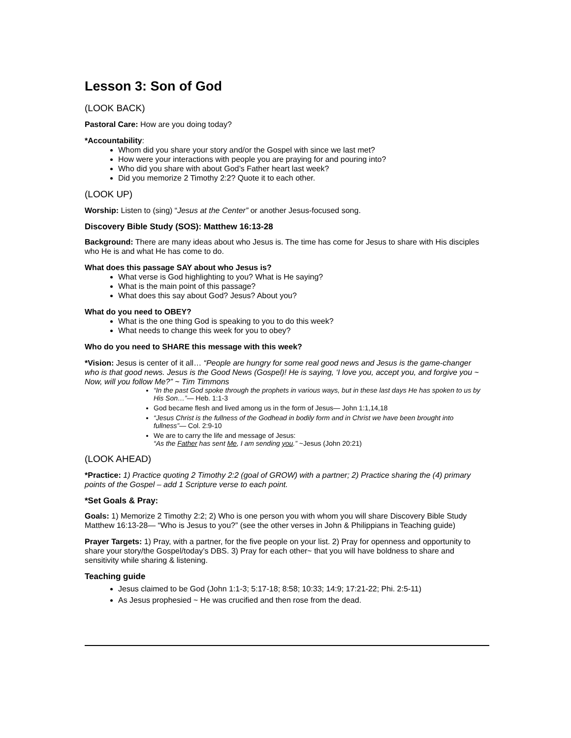Lesson 3: Son of God
(LOOK BACK)
Pastoral Care: How are you doing today?
*Accountability:
Whom did you share your story and/or the Gospel with since we last met?
How were your interactions with people you are praying for and pouring into?
Who did you share with about God’s Father heart last week?
Did you memorize 2 Timothy 2:2? Quote it to each other.
(LOOK UP)
Worship: Listen to (sing) “Jesus at the Center” or another Jesus-focused song.
Discovery Bible Study (SOS): Matthew 16:13-28
Background: There are many ideas about who Jesus is. The time has come for Jesus to share with His disciples who He is and what He has come to do.
What does this passage SAY about who Jesus is?
What verse is God highlighting to you? What is He saying?
What is the main point of this passage?
What does this say about God? Jesus? About you?
What do you need to OBEY?
What is the one thing God is speaking to you to do this week?
What needs to change this week for you to obey?
Who do you need to SHARE this message with this week?
*Vision: Jesus is center of it all… “People are hungry for some real good news and Jesus is the game-changer who is that good news. Jesus is the Good News (Gospel)! He is saying, ‘I love you, accept you, and forgive you ~ Now, will you follow Me?” ~ Tim Timmons
“In the past God spoke through the prophets in various ways, but in these last days He has spoken to us by His Son…”— Heb. 1:1-3
God became flesh and lived among us in the form of Jesus— John 1:1,14,18
“Jesus Christ is the fullness of the Godhead in bodily form and in Christ we have been brought into fullness”— Col. 2:9-10
We are to carry the life and message of Jesus:
“As the Father has sent Me, I am sending you.” ~Jesus (John 20:21)
(LOOK AHEAD)
*Practice: 1) Practice quoting 2 Timothy 2:2 (goal of GROW) with a partner; 2) Practice sharing the (4) primary points of the Gospel – add 1 Scripture verse to each point.
*Set Goals & Pray:
Goals: 1) Memorize 2 Timothy 2:2; 2) Who is one person you with whom you will share Discovery Bible Study Matthew 16:13-28— “Who is Jesus to you?” (see the other verses in John & Philippians in Teaching guide)
Prayer Targets: 1) Pray, with a partner, for the five people on your list. 2) Pray for openness and opportunity to share your story/the Gospel/today’s DBS. 3) Pray for each other~ that you will have boldness to share and sensitivity while sharing & listening.
Teaching guide
Jesus claimed to be God (John 1:1-3; 5:17-18; 8:58; 10:33; 14:9; 17:21-22; Phi. 2:5-11)
As Jesus prophesied ~ He was crucified and then rose from the dead.